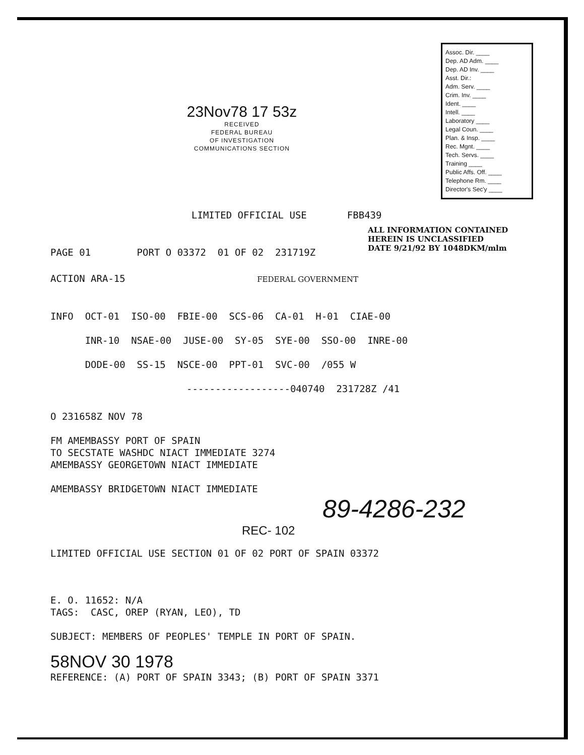23Nov78 17 53z
RECEIVED
FEDERAL BUREAU
OF INVESTIGATION
COMMUNICATIONS SECTION
Assoc. Dir. ____
Dep. AD Adm. ____
Dep. AD Inv. ____
Asst. Dir.:
Adm. Serv. ____
Crim. Inv. ____
Ident. ____
Intell. ____
Laboratory ____
Legal Coun. ____
Plan. & Insp. ____
Rec. Mgnt. ____
Tech. Servs. ____
Training ____
Public Affs. Off. ____
Telephone Rm. ____
Director's Sec'y ____
LIMITED OFFICIAL USE FBB439
ALL INFORMATION CONTAINED
HEREIN IS UNCLASSIFIED
DATE 9/21/92 BY 1048DKM/mlm
PAGE 01 PORT O 03372 01 OF 02 231719Z
ACTION ARA-15 FEDERAL GOVERNMENT
INFO OCT-01 ISO-00 FBIE-00 SCS-06 CA-01 H-01 CIAE-00
INR-10 NSAE-00 JUSE-00 SY-05 SYE-00 SSO-00 INRE-00
DODE-00 SS-15 NSCE-00 PPT-01 SVC-00 /055 W
------------------040740 231728Z /41
O 231658Z NOV 78
FM AMEMBASSY PORT OF SPAIN
TO SECSTATE WASHDC NIACT IMMEDIATE 3274
AMEMBASSY GEORGETOWN NIACT IMMEDIATE
AMEMBASSY BRIDGETOWN NIACT IMMEDIATE
89-4286-232
REC- 102
LIMITED OFFICIAL USE SECTION 01 OF 02 PORT OF SPAIN 03372
E. O. 11652: N/A
TAGS: CASC, OREP (RYAN, LEO), TD
SUBJECT: MEMBERS OF PEOPLES' TEMPLE IN PORT OF SPAIN.
58NOV 30 1978
REFERENCE: (A) PORT OF SPAIN 3343; (B) PORT OF SPAIN 3371